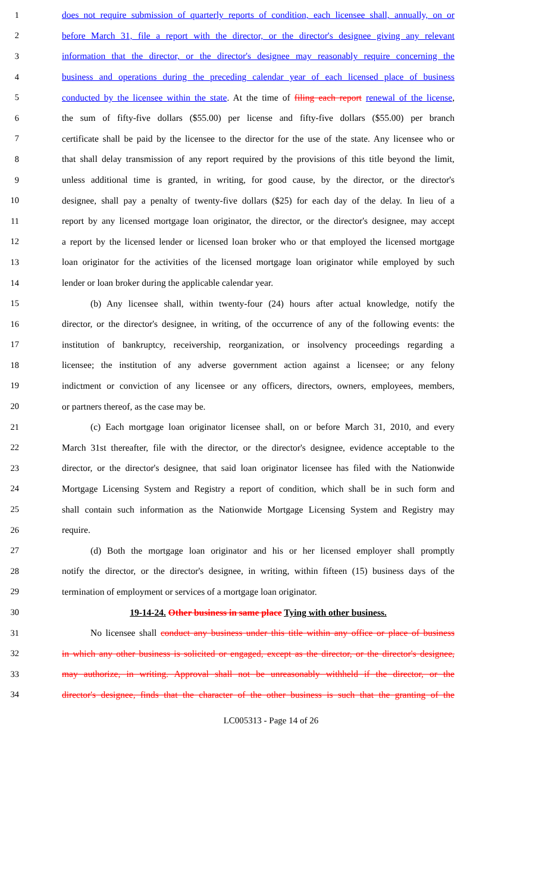1 does not require submission of quarterly reports of condition, each licensee shall, annually, on or
2 before March 31, file a report with the director, or the director's designee giving any relevant
3 information that the director, or the director's designee may reasonably require concerning the
4 business and operations during the preceding calendar year of each licensed place of business
5 conducted by the licensee within the state. At the time of filing each report renewal of the license,
6 the sum of fifty-five dollars ($55.00) per license and fifty-five dollars ($55.00) per branch
7 certificate shall be paid by the licensee to the director for the use of the state. Any licensee who or
8 that shall delay transmission of any report required by the provisions of this title beyond the limit,
9 unless additional time is granted, in writing, for good cause, by the director, or the director's
10 designee, shall pay a penalty of twenty-five dollars ($25) for each day of the delay. In lieu of a
11 report by any licensed mortgage loan originator, the director, or the director's designee, may accept
12 a report by the licensed lender or licensed loan broker who or that employed the licensed mortgage
13 loan originator for the activities of the licensed mortgage loan originator while employed by such
14 lender or loan broker during the applicable calendar year.
15 (b) Any licensee shall, within twenty-four (24) hours after actual knowledge, notify the
16 director, or the director's designee, in writing, of the occurrence of any of the following events: the
17 institution of bankruptcy, receivership, reorganization, or insolvency proceedings regarding a
18 licensee; the institution of any adverse government action against a licensee; or any felony
19 indictment or conviction of any licensee or any officers, directors, owners, employees, members,
20 or partners thereof, as the case may be.
21 (c) Each mortgage loan originator licensee shall, on or before March 31, 2010, and every
22 March 31st thereafter, file with the director, or the director's designee, evidence acceptable to the
23 director, or the director's designee, that said loan originator licensee has filed with the Nationwide
24 Mortgage Licensing System and Registry a report of condition, which shall be in such form and
25 shall contain such information as the Nationwide Mortgage Licensing System and Registry may
26 require.
27 (d) Both the mortgage loan originator and his or her licensed employer shall promptly
28 notify the director, or the director's designee, in writing, within fifteen (15) business days of the
29 termination of employment or services of a mortgage loan originator.
30 19-14-24. Other business in same place Tying with other business.
31 No licensee shall conduct any business under this title within any office or place of business
32 in which any other business is solicited or engaged, except as the director, or the director's designee,
33 may authorize, in writing. Approval shall not be unreasonably withheld if the director, or the
34 director's designee, finds that the character of the other business is such that the granting of the
LC005313 - Page 14 of 26